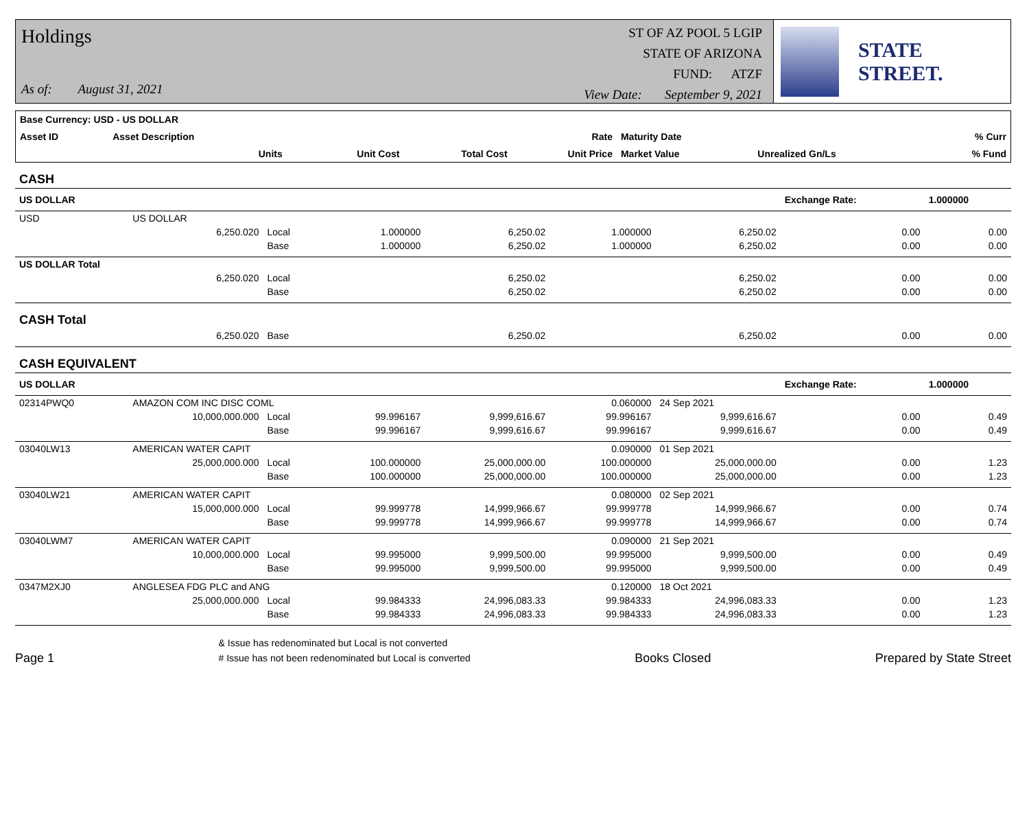Holdings
As of: August 31, 2021
ST OF AZ POOL 5 LGIP
STATE OF ARIZONA
FUND: ATZF
View Date: September 9, 2021
STATE STREET.
| Base Currency: USD - US DOLLAR | | | | | | | | |
| --- | --- | --- | --- | --- | --- | --- | --- | --- |
| Asset ID | Asset Description | | | | Rate | Maturity Date | | % Curr |
| | Units | | Unit Cost | Total Cost | Unit Price | Market Value | Unrealized Gn/Ls | % Fund |
| CASH | | | | | | | | |
| US DOLLAR | | | | | | | Exchange Rate: | 1.000000 |
| USD | US DOLLAR | | | | | | | |
| | 6,250.020 | Local | 1.000000 | 6,250.02 | 1.000000 | 6,250.02 | 0.00 | 0.00 |
| | | Base | 1.000000 | 6,250.02 | 1.000000 | 6,250.02 | 0.00 | 0.00 |
| US DOLLAR Total | | | | | | | | |
| | 6,250.020 | Local | | 6,250.02 | | 6,250.02 | 0.00 | 0.00 |
| | | Base | | 6,250.02 | | 6,250.02 | 0.00 | 0.00 |
| CASH Total | | | | | | | | |
| | 6,250.020 | Base | | 6,250.02 | | 6,250.02 | 0.00 | 0.00 |
| CASH EQUIVALENT | | | | | | | | |
| US DOLLAR | | | | | | | Exchange Rate: | 1.000000 |
| 02314PWQ0 | AMAZON COM INC DISC COML | | | | 0.060000 | 24 Sep 2021 | | |
| | 10,000,000.000 | Local | 99.996167 | 9,999,616.67 | 99.996167 | 9,999,616.67 | 0.00 | 0.49 |
| | | Base | 99.996167 | 9,999,616.67 | 99.996167 | 9,999,616.67 | 0.00 | 0.49 |
| 03040LW13 | AMERICAN WATER CAPIT | | | | 0.090000 | 01 Sep 2021 | | |
| | 25,000,000.000 | Local | 100.000000 | 25,000,000.00 | 100.000000 | 25,000,000.00 | 0.00 | 1.23 |
| | | Base | 100.000000 | 25,000,000.00 | 100.000000 | 25,000,000.00 | 0.00 | 1.23 |
| 03040LW21 | AMERICAN WATER CAPIT | | | | 0.080000 | 02 Sep 2021 | | |
| | 15,000,000.000 | Local | 99.999778 | 14,999,966.67 | 99.999778 | 14,999,966.67 | 0.00 | 0.74 |
| | | Base | 99.999778 | 14,999,966.67 | 99.999778 | 14,999,966.67 | 0.00 | 0.74 |
| 03040LWM7 | AMERICAN WATER CAPIT | | | | 0.090000 | 21 Sep 2021 | | |
| | 10,000,000.000 | Local | 99.995000 | 9,999,500.00 | 99.995000 | 9,999,500.00 | 0.00 | 0.49 |
| | | Base | 99.995000 | 9,999,500.00 | 99.995000 | 9,999,500.00 | 0.00 | 0.49 |
| 0347M2XJ0 | ANGLESEA FDG PLC and ANG | | | | 0.120000 | 18 Oct 2021 | | |
| | 25,000,000.000 | Local | 99.984333 | 24,996,083.33 | 99.984333 | 24,996,083.33 | 0.00 | 1.23 |
| | | Base | 99.984333 | 24,996,083.33 | 99.984333 | 24,996,083.33 | 0.00 | 1.23 |
Page 1 & Issue has redenominated but Local is not converted
# Issue has not been redenominated but Local is converted Books Closed Prepared by State Street